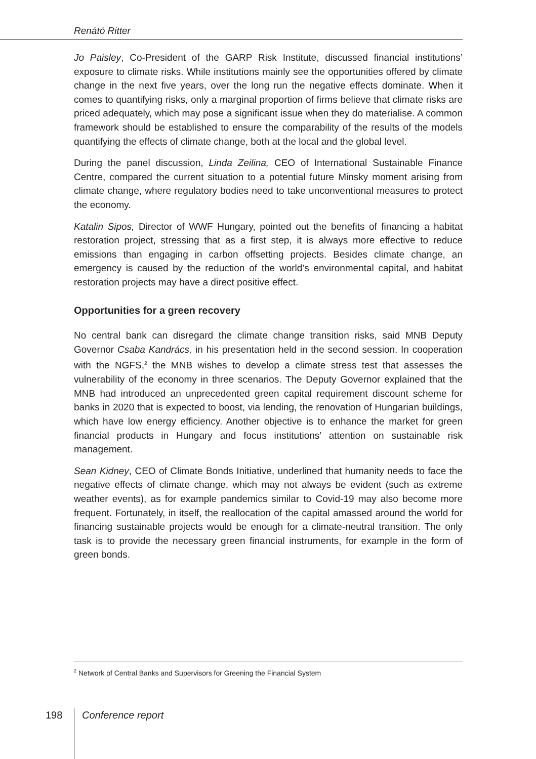Renátó Ritter
Jo Paisley, Co-President of the GARP Risk Institute, discussed financial institutions’ exposure to climate risks. While institutions mainly see the opportunities offered by climate change in the next five years, over the long run the negative effects dominate. When it comes to quantifying risks, only a marginal proportion of firms believe that climate risks are priced adequately, which may pose a significant issue when they do materialise. A common framework should be established to ensure the comparability of the results of the models quantifying the effects of climate change, both at the local and the global level.
During the panel discussion, Linda Zeilina, CEO of International Sustainable Finance Centre, compared the current situation to a potential future Minsky moment arising from climate change, where regulatory bodies need to take unconventional measures to protect the economy.
Katalin Sipos, Director of WWF Hungary, pointed out the benefits of financing a habitat restoration project, stressing that as a first step, it is always more effective to reduce emissions than engaging in carbon offsetting projects. Besides climate change, an emergency is caused by the reduction of the world’s environmental capital, and habitat restoration projects may have a direct positive effect.
Opportunities for a green recovery
No central bank can disregard the climate change transition risks, said MNB Deputy Governor Csaba Kandrács, in his presentation held in the second session. In cooperation with the NGFS,<sup>2</sup> the MNB wishes to develop a climate stress test that assesses the vulnerability of the economy in three scenarios. The Deputy Governor explained that the MNB had introduced an unprecedented green capital requirement discount scheme for banks in 2020 that is expected to boost, via lending, the renovation of Hungarian buildings, which have low energy efficiency. Another objective is to enhance the market for green financial products in Hungary and focus institutions’ attention on sustainable risk management.
Sean Kidney, CEO of Climate Bonds Initiative, underlined that humanity needs to face the negative effects of climate change, which may not always be evident (such as extreme weather events), as for example pandemics similar to Covid-19 may also become more frequent. Fortunately, in itself, the reallocation of the capital amassed around the world for financing sustainable projects would be enough for a climate-neutral transition. The only task is to provide the necessary green financial instruments, for example in the form of green bonds.
<sup>2</sup> Network of Central Banks and Supervisors for Greening the Financial System
198 Conference report